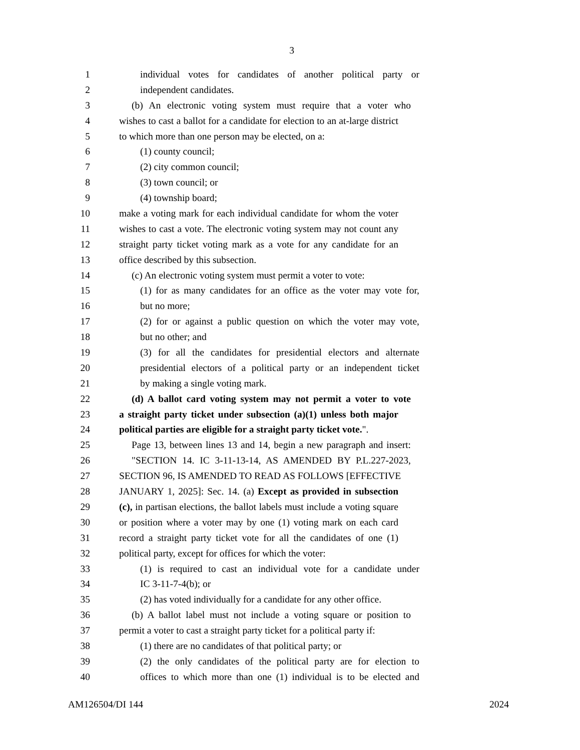3
1 individual votes for candidates of another political party or
2 independent candidates.
3 (b) An electronic voting system must require that a voter who
4 wishes to cast a ballot for a candidate for election to an at-large district
5 to which more than one person may be elected, on a:
6 (1) county council;
7 (2) city common council;
8 (3) town council; or
9 (4) township board;
10 make a voting mark for each individual candidate for whom the voter
11 wishes to cast a vote. The electronic voting system may not count any
12 straight party ticket voting mark as a vote for any candidate for an
13 office described by this subsection.
14 (c) An electronic voting system must permit a voter to vote:
15 (1) for as many candidates for an office as the voter may vote for,
16 but no more;
17 (2) for or against a public question on which the voter may vote,
18 but no other; and
19 (3) for all the candidates for presidential electors and alternate
20 presidential electors of a political party or an independent ticket
21 by making a single voting mark.
22 (d) A ballot card voting system may not permit a voter to vote
23 a straight party ticket under subsection (a)(1) unless both major
24 political parties are eligible for a straight party ticket vote.".
25 Page 13, between lines 13 and 14, begin a new paragraph and insert:
26 "SECTION 14. IC 3-11-13-14, AS AMENDED BY P.L.227-2023,
27 SECTION 96, IS AMENDED TO READ AS FOLLOWS [EFFECTIVE
28 JANUARY 1, 2025]: Sec. 14. (a) Except as provided in subsection
29 (c), in partisan elections, the ballot labels must include a voting square
30 or position where a voter may by one (1) voting mark on each card
31 record a straight party ticket vote for all the candidates of one (1)
32 political party, except for offices for which the voter:
33 (1) is required to cast an individual vote for a candidate under
34 IC 3-11-7-4(b); or
35 (2) has voted individually for a candidate for any other office.
36 (b) A ballot label must not include a voting square or position to
37 permit a voter to cast a straight party ticket for a political party if:
38 (1) there are no candidates of that political party; or
39 (2) the only candidates of the political party are for election to
40 offices to which more than one (1) individual is to be elected and
AM126504/DI 144 2024